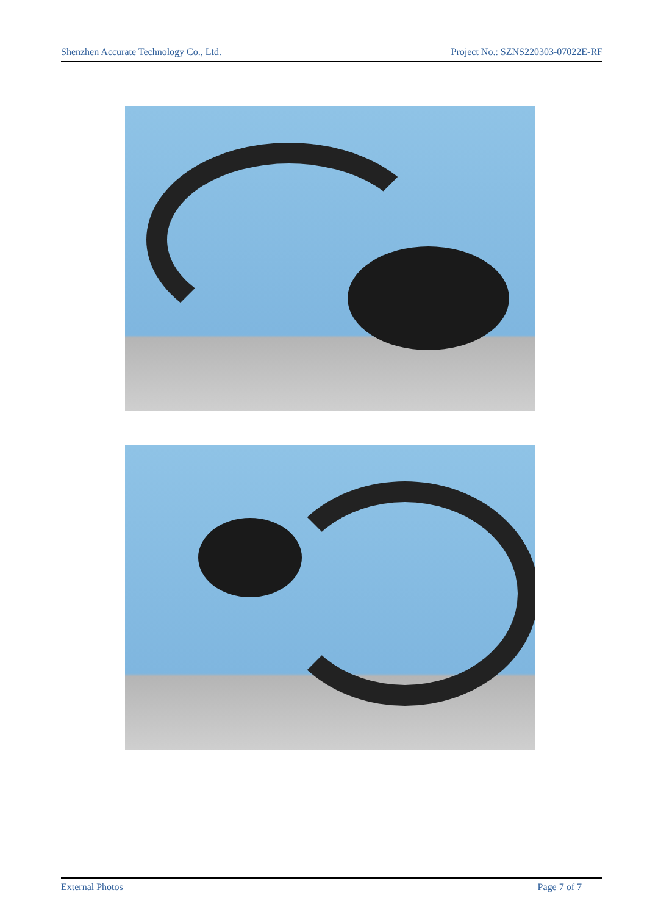Shenzhen Accurate Technology Co., Ltd. Project No.: SZNS220303-07022E-RF
External Photos Page 7 of 7